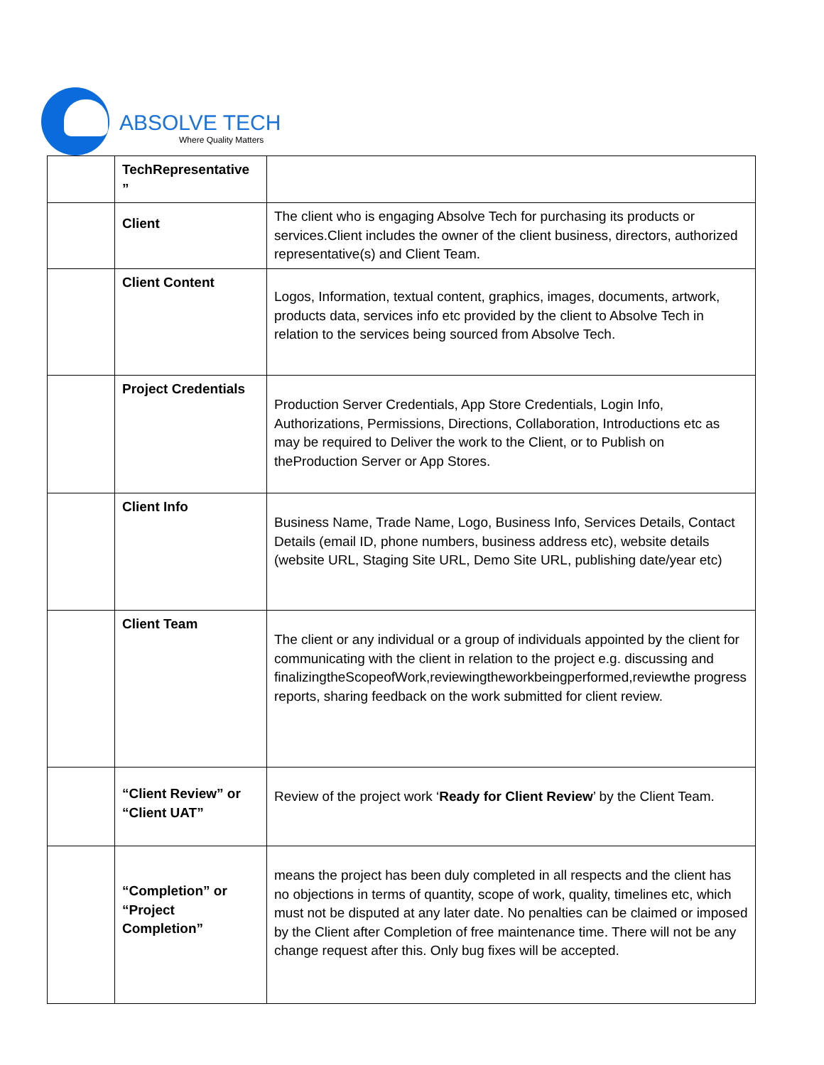ABSOLVE TECH
Where Quality Matters
| | TechRepresentative ” | |
| | Client | The client who is engaging Absolve Tech for purchasing its products or services.Client includes the owner of the client business, directors, authorized representative(s) and Client Team. |
| | Client Content | Logos, Information, textual content, graphics, images, documents, artwork, products data, services info etc provided by the client to Absolve Tech in relation to the services being sourced from Absolve Tech. |
| | Project Credentials | Production Server Credentials, App Store Credentials, Login Info, Authorizations, Permissions, Directions, Collaboration, Introductions etc as may be required to Deliver the work to the Client, or to Publish on theProduction Server or App Stores. |
| | Client Info | Business Name, Trade Name, Logo, Business Info, Services Details, Contact Details (email ID, phone numbers, business address etc), website details (website URL, Staging Site URL, Demo Site URL, publishing date/year etc) |
| | Client Team | The client or any individual or a group of individuals appointed by the client for communicating with the client in relation to the project e.g. discussing and finalizingtheScopeofWork,reviewingtheworkbeingperformed,reviewthe progress reports, sharing feedback on the work submitted for client review. |
| | “Client Review” or “Client UAT” | Review of the project work ‘ Ready for Client Review ’ by the Client Team. |
| | “Completion” or “Project Completion” | means the project has been duly completed in all respects and the client has no objections in terms of quantity, scope of work, quality, timelines etc, which must not be disputed at any later date. No penalties can be claimed or imposed by the Client after Completion of free maintenance time. There will not be any change request after this. Only bug fixes will be accepted. |